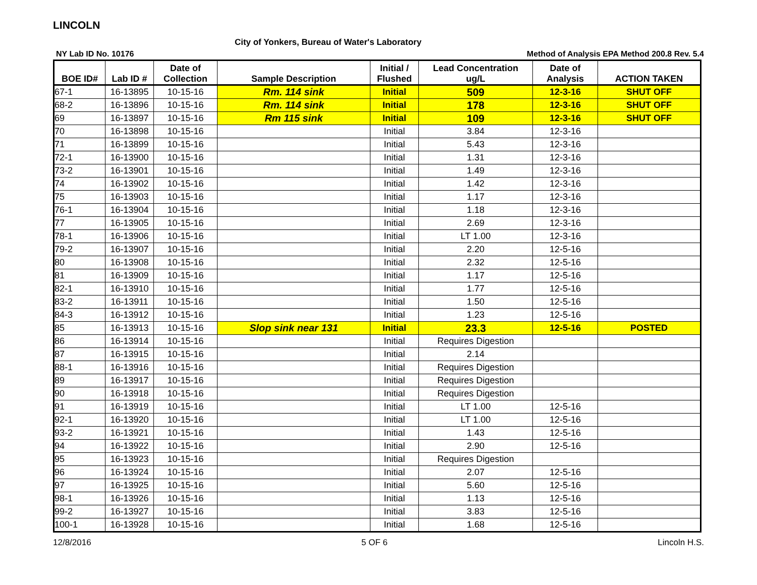LINCOLN
City of Yonkers, Bureau of Water's Laboratory
NY Lab ID No. 10176 Method of Analysis EPA Method 200.8 Rev. 5.4
| BOE ID# | Lab ID # | Date of Collection | Sample Description | Initial / Flushed | Lead Concentration ug/L | Date of Analysis | ACTION TAKEN |
| --- | --- | --- | --- | --- | --- | --- | --- |
| 67-1 | 16-13895 | 10-15-16 | Rm. 114 sink | Initial | 509 | 12-3-16 | SHUT OFF |
| 68-2 | 16-13896 | 10-15-16 | Rm. 114 sink | Initial | 178 | 12-3-16 | SHUT OFF |
| 69 | 16-13897 | 10-15-16 | Rm 115 sink | Initial | 109 | 12-3-16 | SHUT OFF |
| 70 | 16-13898 | 10-15-16 | | Initial | 3.84 | 12-3-16 | |
| 71 | 16-13899 | 10-15-16 | | Initial | 5.43 | 12-3-16 | |
| 72-1 | 16-13900 | 10-15-16 | | Initial | 1.31 | 12-3-16 | |
| 73-2 | 16-13901 | 10-15-16 | | Initial | 1.49 | 12-3-16 | |
| 74 | 16-13902 | 10-15-16 | | Initial | 1.42 | 12-3-16 | |
| 75 | 16-13903 | 10-15-16 | | Initial | 1.17 | 12-3-16 | |
| 76-1 | 16-13904 | 10-15-16 | | Initial | 1.18 | 12-3-16 | |
| 77 | 16-13905 | 10-15-16 | | Initial | 2.69 | 12-3-16 | |
| 78-1 | 16-13906 | 10-15-16 | | Initial | LT 1.00 | 12-3-16 | |
| 79-2 | 16-13907 | 10-15-16 | | Initial | 2.20 | 12-5-16 | |
| 80 | 16-13908 | 10-15-16 | | Initial | 2.32 | 12-5-16 | |
| 81 | 16-13909 | 10-15-16 | | Initial | 1.17 | 12-5-16 | |
| 82-1 | 16-13910 | 10-15-16 | | Initial | 1.77 | 12-5-16 | |
| 83-2 | 16-13911 | 10-15-16 | | Initial | 1.50 | 12-5-16 | |
| 84-3 | 16-13912 | 10-15-16 | | Initial | 1.23 | 12-5-16 | |
| 85 | 16-13913 | 10-15-16 | Slop sink near 131 | Initial | 23.3 | 12-5-16 | POSTED |
| 86 | 16-13914 | 10-15-16 | | Initial | Requires Digestion | | |
| 87 | 16-13915 | 10-15-16 | | Initial | 2.14 | | |
| 88-1 | 16-13916 | 10-15-16 | | Initial | Requires Digestion | | |
| 89 | 16-13917 | 10-15-16 | | Initial | Requires Digestion | | |
| 90 | 16-13918 | 10-15-16 | | Initial | Requires Digestion | | |
| 91 | 16-13919 | 10-15-16 | | Initial | LT 1.00 | 12-5-16 | |
| 92-1 | 16-13920 | 10-15-16 | | Initial | LT 1.00 | 12-5-16 | |
| 93-2 | 16-13921 | 10-15-16 | | Initial | 1.43 | 12-5-16 | |
| 94 | 16-13922 | 10-15-16 | | Initial | 2.90 | 12-5-16 | |
| 95 | 16-13923 | 10-15-16 | | Initial | Requires Digestion | | |
| 96 | 16-13924 | 10-15-16 | | Initial | 2.07 | 12-5-16 | |
| 97 | 16-13925 | 10-15-16 | | Initial | 5.60 | 12-5-16 | |
| 98-1 | 16-13926 | 10-15-16 | | Initial | 1.13 | 12-5-16 | |
| 99-2 | 16-13927 | 10-15-16 | | Initial | 3.83 | 12-5-16 | |
| 100-1 | 16-13928 | 10-15-16 | | Initial | 1.68 | 12-5-16 | |
12/8/2016 5 OF 6 Lincoln H.S.